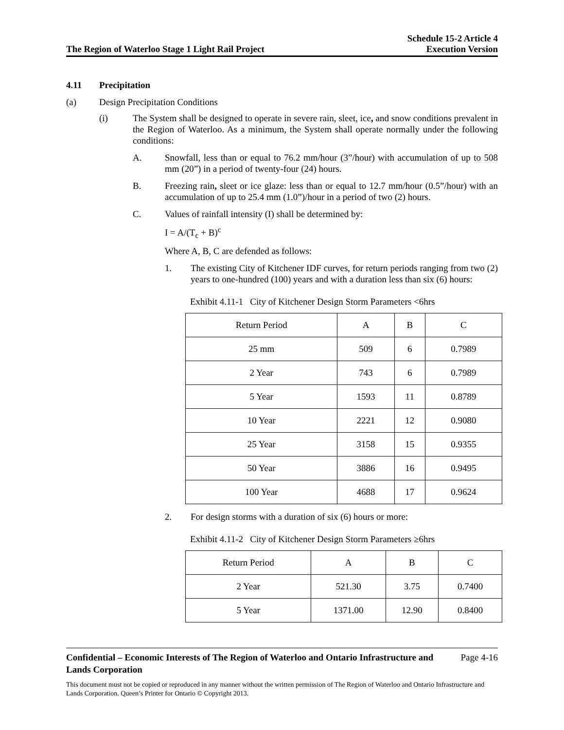The Region of Waterloo Stage 1 Light Rail Project
Schedule 15-2 Article 4
Execution Version
4.11 Precipitation
(a) Design Precipitation Conditions
(i) The System shall be designed to operate in severe rain, sleet, ice, and snow conditions prevalent in the Region of Waterloo. As a minimum, the System shall operate normally under the following conditions:
A. Snowfall, less than or equal to 76.2 mm/hour (3”/hour) with accumulation of up to 508 mm (20”) in a period of twenty-four (24) hours.
B. Freezing rain, sleet or ice glaze: less than or equal to 12.7 mm/hour (0.5”/hour) with an accumulation of up to 25.4 mm (1.0”)/hour in a period of two (2) hours.
C. Values of rainfall intensity (I) shall be determined by:
I = A/(T<sub>c</sub> + B)<sup>c</sup>
Where A, B, C are defended as follows:
1. The existing City of Kitchener IDF curves, for return periods ranging from two (2) years to one-hundred (100) years and with a duration less than six (6) hours:
Exhibit 4.11-1 City of Kitchener Design Storm Parameters <6hrs
| Return Period | A | B | C |
| 25 mm | 509 | 6 | 0.7989 |
| 2 Year | 743 | 6 | 0.7989 |
| 5 Year | 1593 | 11 | 0.8789 |
| 10 Year | 2221 | 12 | 0.9080 |
| 25 Year | 3158 | 15 | 0.9355 |
| 50 Year | 3886 | 16 | 0.9495 |
| 100 Year | 4688 | 17 | 0.9624 |
2. For design storms with a duration of six (6) hours or more:
Exhibit 4.11-2 City of Kitchener Design Storm Parameters ≥6hrs
| Return Period | A | B | C |
| 2 Year | 521.30 | 3.75 | 0.7400 |
| 5 Year | 1371.00 | 12.90 | 0.8400 |
Confidential – Economic Interests of The Region of Waterloo and Ontario Infrastructure and Lands Corporation
Page 4-16
This document must not be copied or reproduced in any manner without the written permission of The Region of Waterloo and Ontario Infrastructure and Lands Corporation. Queen’s Printer for Ontario © Copyright 2013.